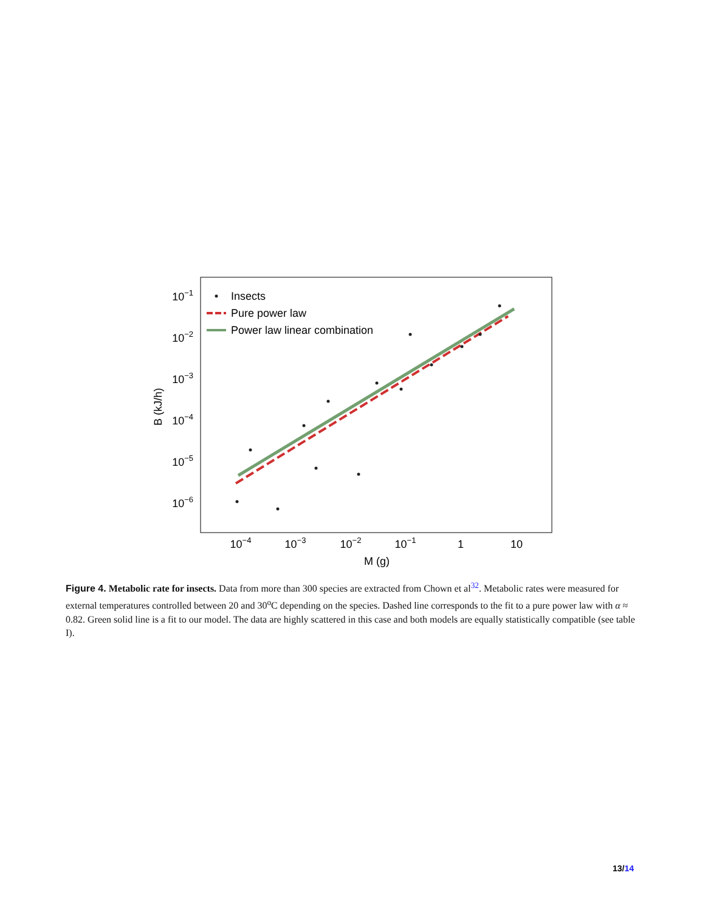10−1
10−2
10−3
10−4
10−5
10−6
B (kJ/h)
10−4
10−3
10−2
10−1
1
10
M (g)
Insects
Pure power law
Power law linear combination
Figure 4. Metabolic rate for insects. Data from more than 300 species are extracted from Chown et al<sup>32</sup>. Metabolic rates were measured for external temperatures controlled between 20 and 30<sup>o</sup>C depending on the species. Dashed line corresponds to the fit to a pure power law with α ≈ 0.82. Green solid line is a fit to our model. The data are highly scattered in this case and both models are equally statistically compatible (see table I).
13/14